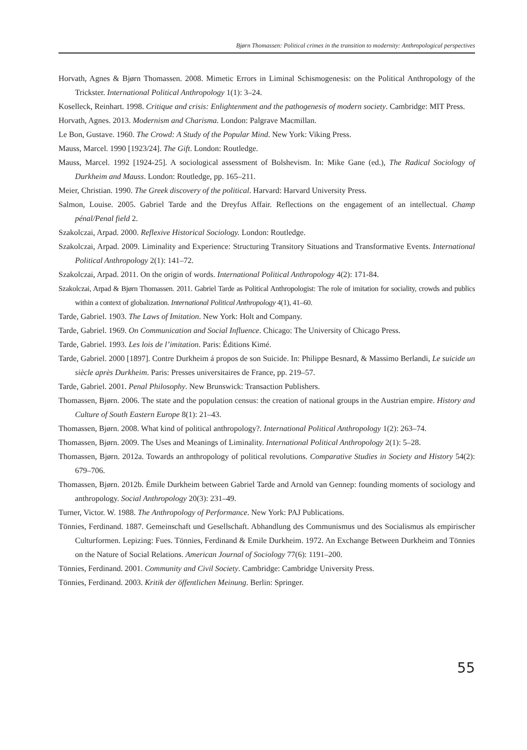Bjørn Thomassen: Political crimes in the transition to modernity: Anthropological perspectives
Horvath, Agnes & Bjørn Thomassen. 2008. Mimetic Errors in Liminal Schismogenesis: on the Political Anthropology of the Trickster. International Political Anthropology 1(1): 3–24.
Koselleck, Reinhart. 1998. Critique and crisis: Enlightenment and the pathogenesis of modern society. Cambridge: MIT Press.
Horvath, Agnes. 2013. Modernism and Charisma. London: Palgrave Macmillan.
Le Bon, Gustave. 1960. The Crowd: A Study of the Popular Mind. New York: Viking Press.
Mauss, Marcel. 1990 [1923/24]. The Gift. London: Routledge.
Mauss, Marcel. 1992 [1924-25]. A sociological assessment of Bolshevism. In: Mike Gane (ed.), The Radical Sociology of Durkheim and Mauss. London: Routledge, pp. 165–211.
Meier, Christian. 1990. The Greek discovery of the political. Harvard: Harvard University Press.
Salmon, Louise. 2005. Gabriel Tarde and the Dreyfus Affair. Reflections on the engagement of an intellectual. Champ pénal/Penal field 2.
Szakolczai, Arpad. 2000. Reflexive Historical Sociology. London: Routledge.
Szakolczai, Arpad. 2009. Liminality and Experience: Structuring Transitory Situations and Transformative Events. International Political Anthropology 2(1): 141–72.
Szakolczai, Arpad. 2011. On the origin of words. International Political Anthropology 4(2): 171-84.
Szakolczai, Arpad & Bjørn Thomassen. 2011. Gabriel Tarde as Political Anthropologist: The role of imitation for sociality, crowds and publics within a context of globalization. International Political Anthropology 4(1), 41–60.
Tarde, Gabriel. 1903. The Laws of Imitation. New York: Holt and Company.
Tarde, Gabriel. 1969. On Communication and Social Influence. Chicago: The University of Chicago Press.
Tarde, Gabriel. 1993. Les lois de l’imitation. Paris: Éditions Kimé.
Tarde, Gabriel. 2000 [1897]. Contre Durkheim á propos de son Suicide. In: Philippe Besnard, & Massimo Berlandi, Le suicide un siècle après Durkheim. Paris: Presses universitaires de France, pp. 219–57.
Tarde, Gabriel. 2001. Penal Philosophy. New Brunswick: Transaction Publishers.
Thomassen, Bjørn. 2006. The state and the population census: the creation of national groups in the Austrian empire. History and Culture of South Eastern Europe 8(1): 21–43.
Thomassen, Bjørn. 2008. What kind of political anthropology?. International Political Anthropology 1(2): 263–74.
Thomassen, Bjørn. 2009. The Uses and Meanings of Liminality. International Political Anthropology 2(1): 5–28.
Thomassen, Bjørn. 2012a. Towards an anthropology of political revolutions. Comparative Studies in Society and History 54(2): 679–706.
Thomassen, Bjørn. 2012b. Émile Durkheim between Gabriel Tarde and Arnold van Gennep: founding moments of sociology and anthropology. Social Anthropology 20(3): 231–49.
Turner, Victor. W. 1988. The Anthropology of Performance. New York: PAJ Publications.
Tönnies, Ferdinand. 1887. Gemeinschaft und Gesellschaft. Abhandlung des Communismus und des Socialismus als empirischer Culturformen. Lepizing: Fues. Tönnies, Ferdinand & Emile Durkheim. 1972. An Exchange Between Durkheim and Tönnies on the Nature of Social Relations. American Journal of Sociology 77(6): 1191–200.
Tönnies, Ferdinand. 2001. Community and Civil Society. Cambridge: Cambridge University Press.
Tönnies, Ferdinand. 2003. Kritik der öffentlichen Meinung. Berlin: Springer.
55